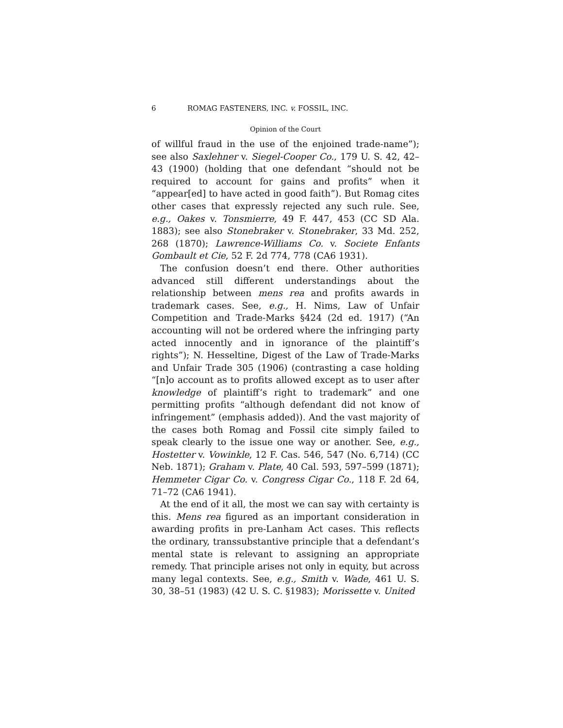6 ROMAG FASTENERS, INC. v. FOSSIL, INC.
Opinion of the Court
of willful fraud in the use of the enjoined trade-name”); see also Saxlehner v. Siegel-Cooper Co., 179 U. S. 42, 42–43 (1900) (holding that one defendant “should not be required to account for gains and profits” when it “appear[ed] to have acted in good faith”). But Romag cites other cases that expressly rejected any such rule. See, e.g., Oakes v. Tonsmierre, 49 F. 447, 453 (CC SD Ala. 1883); see also Stonebraker v. Stonebraker, 33 Md. 252, 268 (1870); Lawrence-Williams Co. v. Societe Enfants Gombault et Cie, 52 F. 2d 774, 778 (CA6 1931).
The confusion doesn’t end there. Other authorities advanced still different understandings about the relationship between mens rea and profits awards in trademark cases. See, e.g., H. Nims, Law of Unfair Competition and Trade-Marks §424 (2d ed. 1917) (“An accounting will not be ordered where the infringing party acted innocently and in ignorance of the plaintiff’s rights”); N. Hesseltine, Digest of the Law of Trade-Marks and Unfair Trade 305 (1906) (contrasting a case holding “[n]o account as to profits allowed except as to user after knowledge of plaintiff’s right to trademark” and one permitting profits “although defendant did not know of infringement” (emphasis added)). And the vast majority of the cases both Romag and Fossil cite simply failed to speak clearly to the issue one way or another. See, e.g., Hostetter v. Vowinkle, 12 F. Cas. 546, 547 (No. 6,714) (CC Neb. 1871); Graham v. Plate, 40 Cal. 593, 597–599 (1871); Hemmeter Cigar Co. v. Congress Cigar Co., 118 F. 2d 64, 71–72 (CA6 1941).
At the end of it all, the most we can say with certainty is this. Mens rea figured as an important consideration in awarding profits in pre-Lanham Act cases. This reflects the ordinary, transsubstantive principle that a defendant’s mental state is relevant to assigning an appropriate remedy. That principle arises not only in equity, but across many legal contexts. See, e.g., Smith v. Wade, 461 U. S. 30, 38–51 (1983) (42 U. S. C. §1983); Morissette v. United